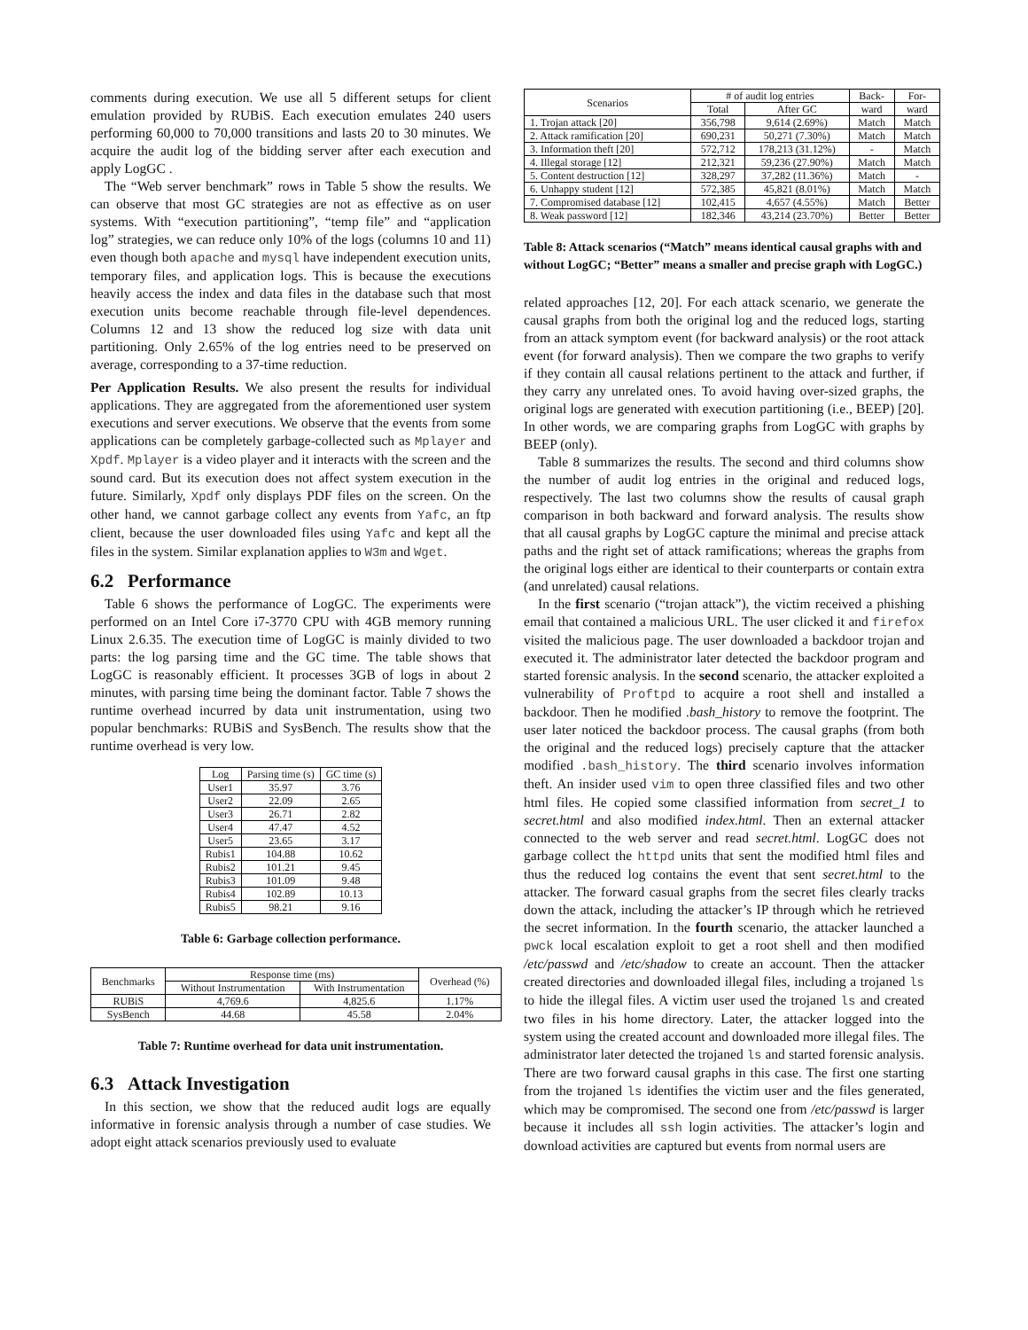comments during execution. We use all 5 different setups for client emulation provided by RUBiS. Each execution emulates 240 users performing 60,000 to 70,000 transitions and lasts 20 to 30 minutes. We acquire the audit log of the bidding server after each execution and apply LogGC .
The “Web server benchmark” rows in Table 5 show the results. We can observe that most GC strategies are not as effective as on user systems. With “execution partitioning”, “temp file” and “application log” strategies, we can reduce only 10% of the logs (columns 10 and 11) even though both apache and mysql have independent execution units, temporary files, and application logs. This is because the executions heavily access the index and data files in the database such that most execution units become reachable through file-level dependences. Columns 12 and 13 show the reduced log size with data unit partitioning. Only 2.65% of the log entries need to be preserved on average, corresponding to a 37-time reduction.
Per Application Results. We also present the results for individual applications. They are aggregated from the aforementioned user system executions and server executions. We observe that the events from some applications can be completely garbage-collected such as Mplayer and Xpdf. Mplayer is a video player and it interacts with the screen and the sound card. But its execution does not affect system execution in the future. Similarly, Xpdf only displays PDF files on the screen. On the other hand, we cannot garbage collect any events from Yafc, an ftp client, because the user downloaded files using Yafc and kept all the files in the system. Similar explanation applies to W3m and Wget.
6.2 Performance
Table 6 shows the performance of LogGC. The experiments were performed on an Intel Core i7-3770 CPU with 4GB memory running Linux 2.6.35. The execution time of LogGC is mainly divided to two parts: the log parsing time and the GC time. The table shows that LogGC is reasonably efficient. It processes 3GB of logs in about 2 minutes, with parsing time being the dominant factor. Table 7 shows the runtime overhead incurred by data unit instrumentation, using two popular benchmarks: RUBiS and SysBench. The results show that the runtime overhead is very low.
| Log | Parsing time (s) | GC time (s) |
| --- | --- | --- |
| User1 | 35.97 | 3.76 |
| User2 | 22.09 | 2.65 |
| User3 | 26.71 | 2.82 |
| User4 | 47.47 | 4.52 |
| User5 | 23.65 | 3.17 |
| Rubis1 | 104.88 | 10.62 |
| Rubis2 | 101.21 | 9.45 |
| Rubis3 | 101.09 | 9.48 |
| Rubis4 | 102.89 | 10.13 |
| Rubis5 | 98.21 | 9.16 |
Table 6: Garbage collection performance.
| Benchmarks | Response time (ms) | | Overhead (%) |
| --- | --- | --- | --- |
| | Without Instrumentation | With Instrumentation | |
| RUBiS | 4,769.6 | 4,825.6 | 1.17% |
| SysBench | 44.68 | 45.58 | 2.04% |
Table 7: Runtime overhead for data unit instrumentation.
6.3 Attack Investigation
In this section, we show that the reduced audit logs are equally informative in forensic analysis through a number of case studies. We adopt eight attack scenarios previously used to evaluate
| Scenarios | # of audit log entries | | Back- | For- |
| --- | --- | --- | --- | --- |
| | Total | After GC | ward | ward |
| 1. Trojan attack [20] | 356,798 | 9,614 (2.69%) | Match | Match |
| 2. Attack ramification [20] | 690,231 | 50,271 (7.30%) | Match | Match |
| 3. Information theft [20] | 572,712 | 178,213 (31.12%) | - | Match |
| 4. Illegal storage [12] | 212,321 | 59,236 (27.90%) | Match | Match |
| 5. Content destruction [12] | 328,297 | 37,282 (11.36%) | Match | - |
| 6. Unhappy student [12] | 572,385 | 45,821 (8.01%) | Match | Match |
| 7. Compromised database [12] | 102,415 | 4,657 (4.55%) | Match | Better |
| 8. Weak password [12] | 182,346 | 43,214 (23.70%) | Better | Better |
Table 8: Attack scenarios (“Match” means identical causal graphs with and without LogGC; “Better” means a smaller and precise graph with LogGC.)
related approaches [12, 20]. For each attack scenario, we generate the causal graphs from both the original log and the reduced logs, starting from an attack symptom event (for backward analysis) or the root attack event (for forward analysis). Then we compare the two graphs to verify if they contain all causal relations pertinent to the attack and further, if they carry any unrelated ones. To avoid having over-sized graphs, the original logs are generated with execution partitioning (i.e., BEEP) [20]. In other words, we are comparing graphs from LogGC with graphs by BEEP (only).
Table 8 summarizes the results. The second and third columns show the number of audit log entries in the original and reduced logs, respectively. The last two columns show the results of causal graph comparison in both backward and forward analysis. The results show that all causal graphs by LogGC capture the minimal and precise attack paths and the right set of attack ramifications; whereas the graphs from the original logs either are identical to their counterparts or contain extra (and unrelated) causal relations.
In the first scenario (“trojan attack”), the victim received a phishing email that contained a malicious URL. The user clicked it and firefox visited the malicious page. The user downloaded a backdoor trojan and executed it. The administrator later detected the backdoor program and started forensic analysis. In the second scenario, the attacker exploited a vulnerability of Proftpd to acquire a root shell and installed a backdoor. Then he modified .bash_history to remove the footprint. The user later noticed the backdoor process. The causal graphs (from both the original and the reduced logs) precisely capture that the attacker modified .bash_history. The third scenario involves information theft. An insider used vim to open three classified files and two other html files. He copied some classified information from secret_1 to secret.html and also modified index.html. Then an external attacker connected to the web server and read secret.html. LogGC does not garbage collect the httpd units that sent the modified html files and thus the reduced log contains the event that sent secret.html to the attacker. The forward casual graphs from the secret files clearly tracks down the attack, including the attacker’s IP through which he retrieved the secret information. In the fourth scenario, the attacker launched a pwck local escalation exploit to get a root shell and then modified /etc/passwd and /etc/shadow to create an account. Then the attacker created directories and downloaded illegal files, including a trojaned ls to hide the illegal files. A victim user used the trojaned ls and created two files in his home directory. Later, the attacker logged into the system using the created account and downloaded more illegal files. The administrator later detected the trojaned ls and started forensic analysis. There are two forward causal graphs in this case. The first one starting from the trojaned ls identifies the victim user and the files generated, which may be compromised. The second one from /etc/passwd is larger because it includes all ssh login activities. The attacker’s login and download activities are captured but events from normal users are